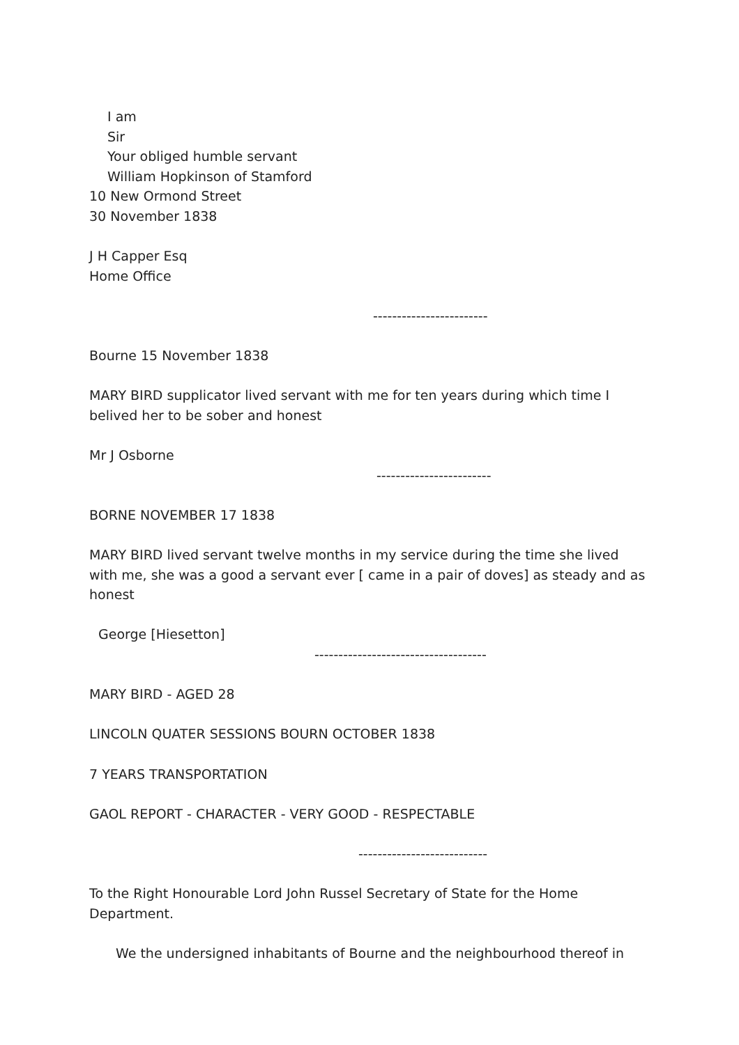I am
Sir
Your obliged humble servant
William Hopkinson of Stamford
10 New Ormond Street
30 November 1838
J H Capper Esq
Home Office
------------------------
Bourne 15 November 1838
MARY BIRD supplicator lived servant with me for ten years during which time I belived her to be sober and honest
Mr J Osborne
------------------------
BORNE NOVEMBER 17 1838
MARY BIRD lived servant twelve months in my service during the time she lived with me, she was a good a servant ever [ came in a pair of doves] as steady and as honest
George [Hiesetton]
------------------------------------
MARY BIRD - AGED 28
LINCOLN QUATER SESSIONS BOURN OCTOBER 1838
7 YEARS TRANSPORTATION
GAOL REPORT - CHARACTER - VERY GOOD - RESPECTABLE
---------------------------
To the Right Honourable Lord John Russel Secretary of State for the Home Department.
We the undersigned inhabitants of Bourne and the neighbourhood thereof in